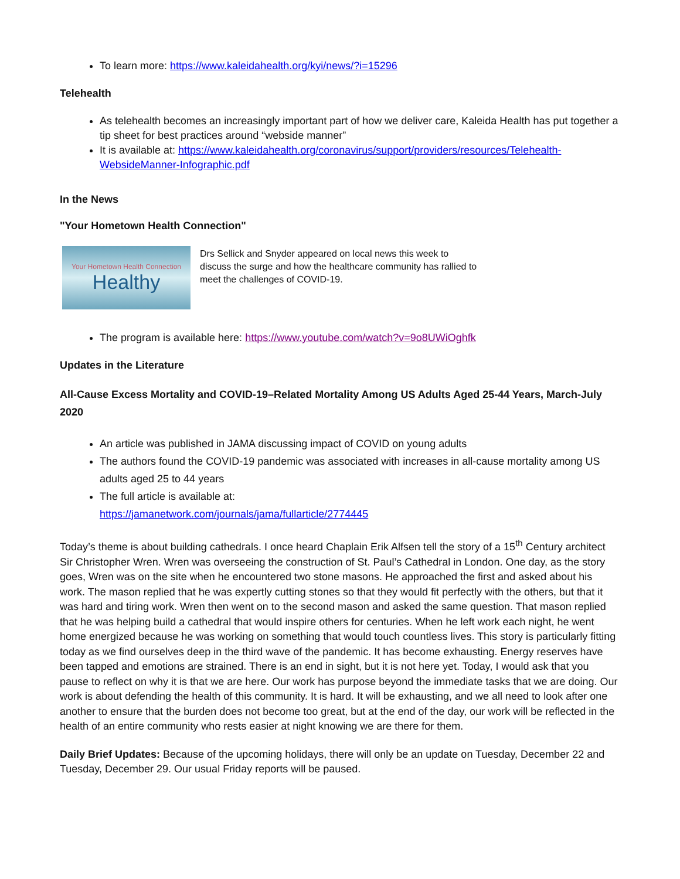To learn more: https://www.kaleidahealth.org/kyi/news/?i=15296
Telehealth
As telehealth becomes an increasingly important part of how we deliver care, Kaleida Health has put together a tip sheet for best practices around “webside manner”
It is available at: https://www.kaleidahealth.org/coronavirus/support/providers/resources/Telehealth-WebsideManner-Infographic.pdf
In the News
"Your Hometown Health Connection"
Your Hometown Health Connection
Healthy
Drs Sellick and Snyder appeared on local news this week to discuss the surge and how the healthcare community has rallied to meet the challenges of COVID-19.
The program is available here: https://www.youtube.com/watch?v=9o8UWiOghfk
Updates in the Literature
All-Cause Excess Mortality and COVID-19–Related Mortality Among US Adults Aged 25-44 Years, March-July 2020
An article was published in JAMA discussing impact of COVID on young adults
The authors found the COVID-19 pandemic was associated with increases in all-cause mortality among US adults aged 25 to 44 years
The full article is available at:
https://jamanetwork.com/journals/jama/fullarticle/2774445
Today’s theme is about building cathedrals. I once heard Chaplain Erik Alfsen tell the story of a 15<sup>th</sup> Century architect Sir Christopher Wren. Wren was overseeing the construction of St. Paul’s Cathedral in London. One day, as the story goes, Wren was on the site when he encountered two stone masons. He approached the first and asked about his work. The mason replied that he was expertly cutting stones so that they would fit perfectly with the others, but that it was hard and tiring work. Wren then went on to the second mason and asked the same question. That mason replied that he was helping build a cathedral that would inspire others for centuries. When he left work each night, he went home energized because he was working on something that would touch countless lives. This story is particularly fitting today as we find ourselves deep in the third wave of the pandemic. It has become exhausting. Energy reserves have been tapped and emotions are strained. There is an end in sight, but it is not here yet. Today, I would ask that you pause to reflect on why it is that we are here. Our work has purpose beyond the immediate tasks that we are doing. Our work is about defending the health of this community. It is hard. It will be exhausting, and we all need to look after one another to ensure that the burden does not become too great, but at the end of the day, our work will be reflected in the health of an entire community who rests easier at night knowing we are there for them.
Daily Brief Updates: Because of the upcoming holidays, there will only be an update on Tuesday, December 22 and Tuesday, December 29. Our usual Friday reports will be paused.